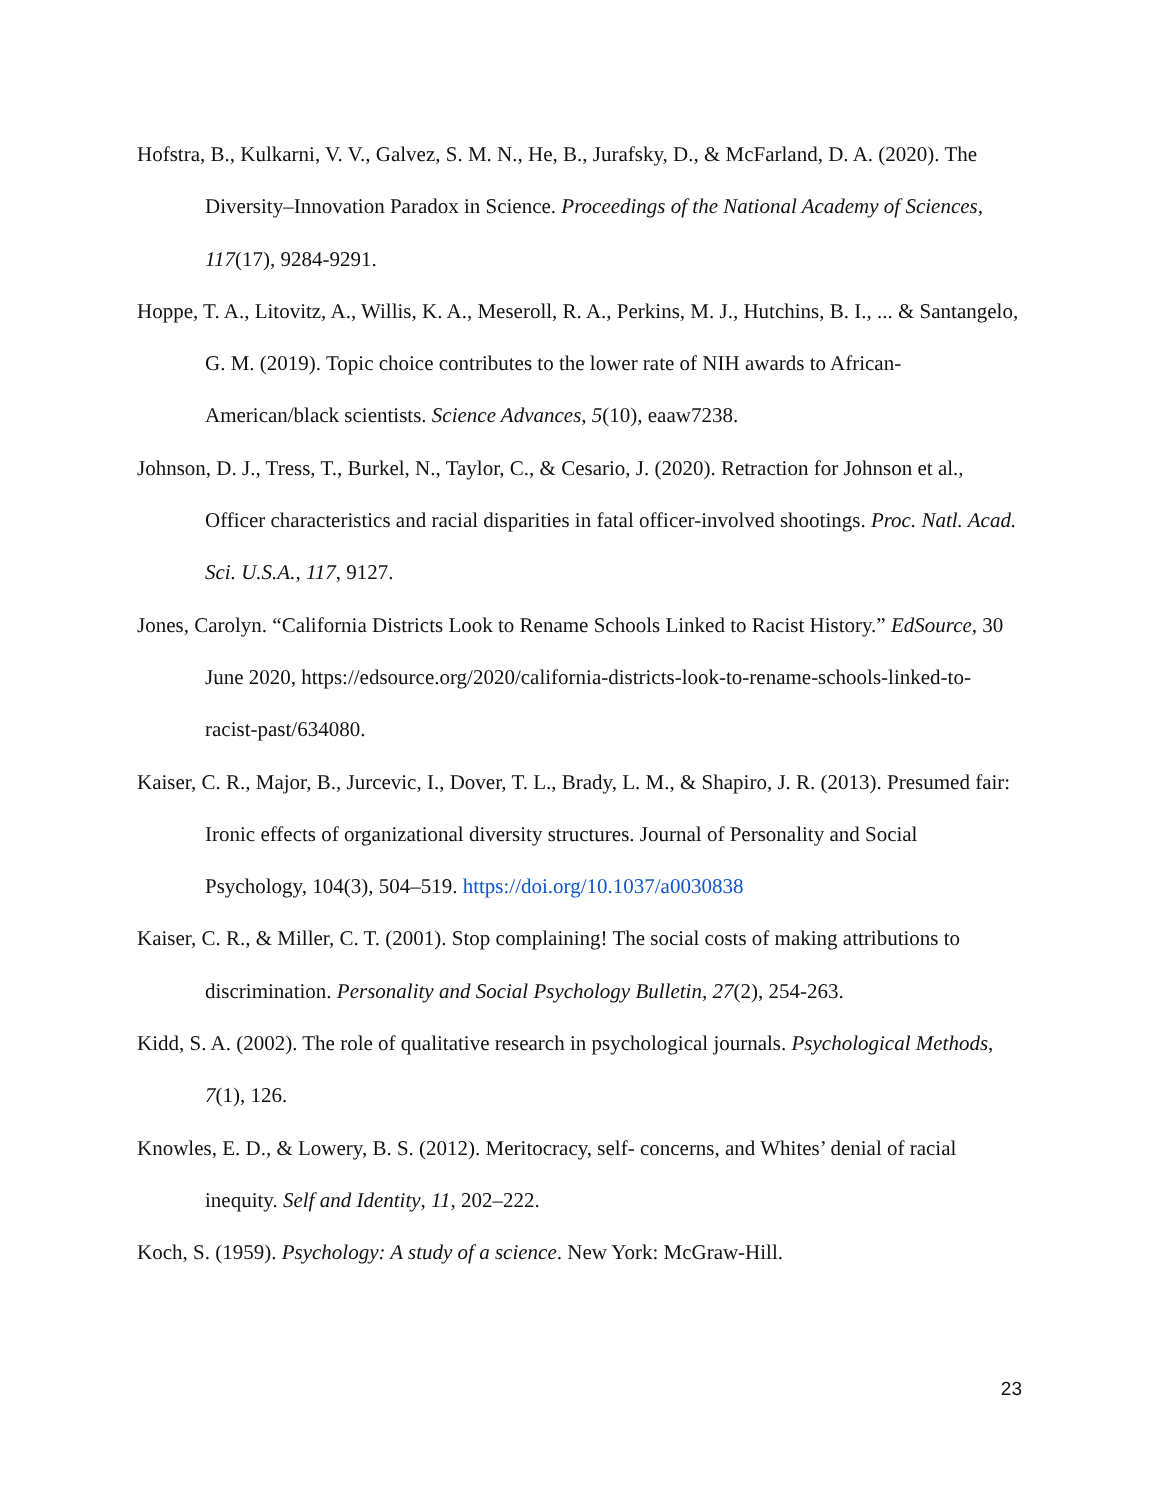Hofstra, B., Kulkarni, V. V., Galvez, S. M. N., He, B., Jurafsky, D., & McFarland, D. A. (2020). The Diversity–Innovation Paradox in Science. Proceedings of the National Academy of Sciences, 117(17), 9284-9291.
Hoppe, T. A., Litovitz, A., Willis, K. A., Meseroll, R. A., Perkins, M. J., Hutchins, B. I., ... & Santangelo, G. M. (2019). Topic choice contributes to the lower rate of NIH awards to African-American/black scientists. Science Advances, 5(10), eaaw7238.
Johnson, D. J., Tress, T., Burkel, N., Taylor, C., & Cesario, J. (2020). Retraction for Johnson et al., Officer characteristics and racial disparities in fatal officer-involved shootings. Proc. Natl. Acad. Sci. U.S.A., 117, 9127.
Jones, Carolyn. “California Districts Look to Rename Schools Linked to Racist History.” EdSource, 30 June 2020, https://edsource.org/2020/california-districts-look-to-rename-schools-linked-to-racist-past/634080.
Kaiser, C. R., Major, B., Jurcevic, I., Dover, T. L., Brady, L. M., & Shapiro, J. R. (2013). Presumed fair: Ironic effects of organizational diversity structures. Journal of Personality and Social Psychology, 104(3), 504–519. https://doi.org/10.1037/a0030838
Kaiser, C. R., & Miller, C. T. (2001). Stop complaining! The social costs of making attributions to discrimination. Personality and Social Psychology Bulletin, 27(2), 254-263.
Kidd, S. A. (2002). The role of qualitative research in psychological journals. Psychological Methods, 7(1), 126.
Knowles, E. D., & Lowery, B. S. (2012). Meritocracy, self- concerns, and Whites’ denial of racial inequity. Self and Identity, 11, 202–222.
Koch, S. (1959). Psychology: A study of a science. New York: McGraw-Hill.
23